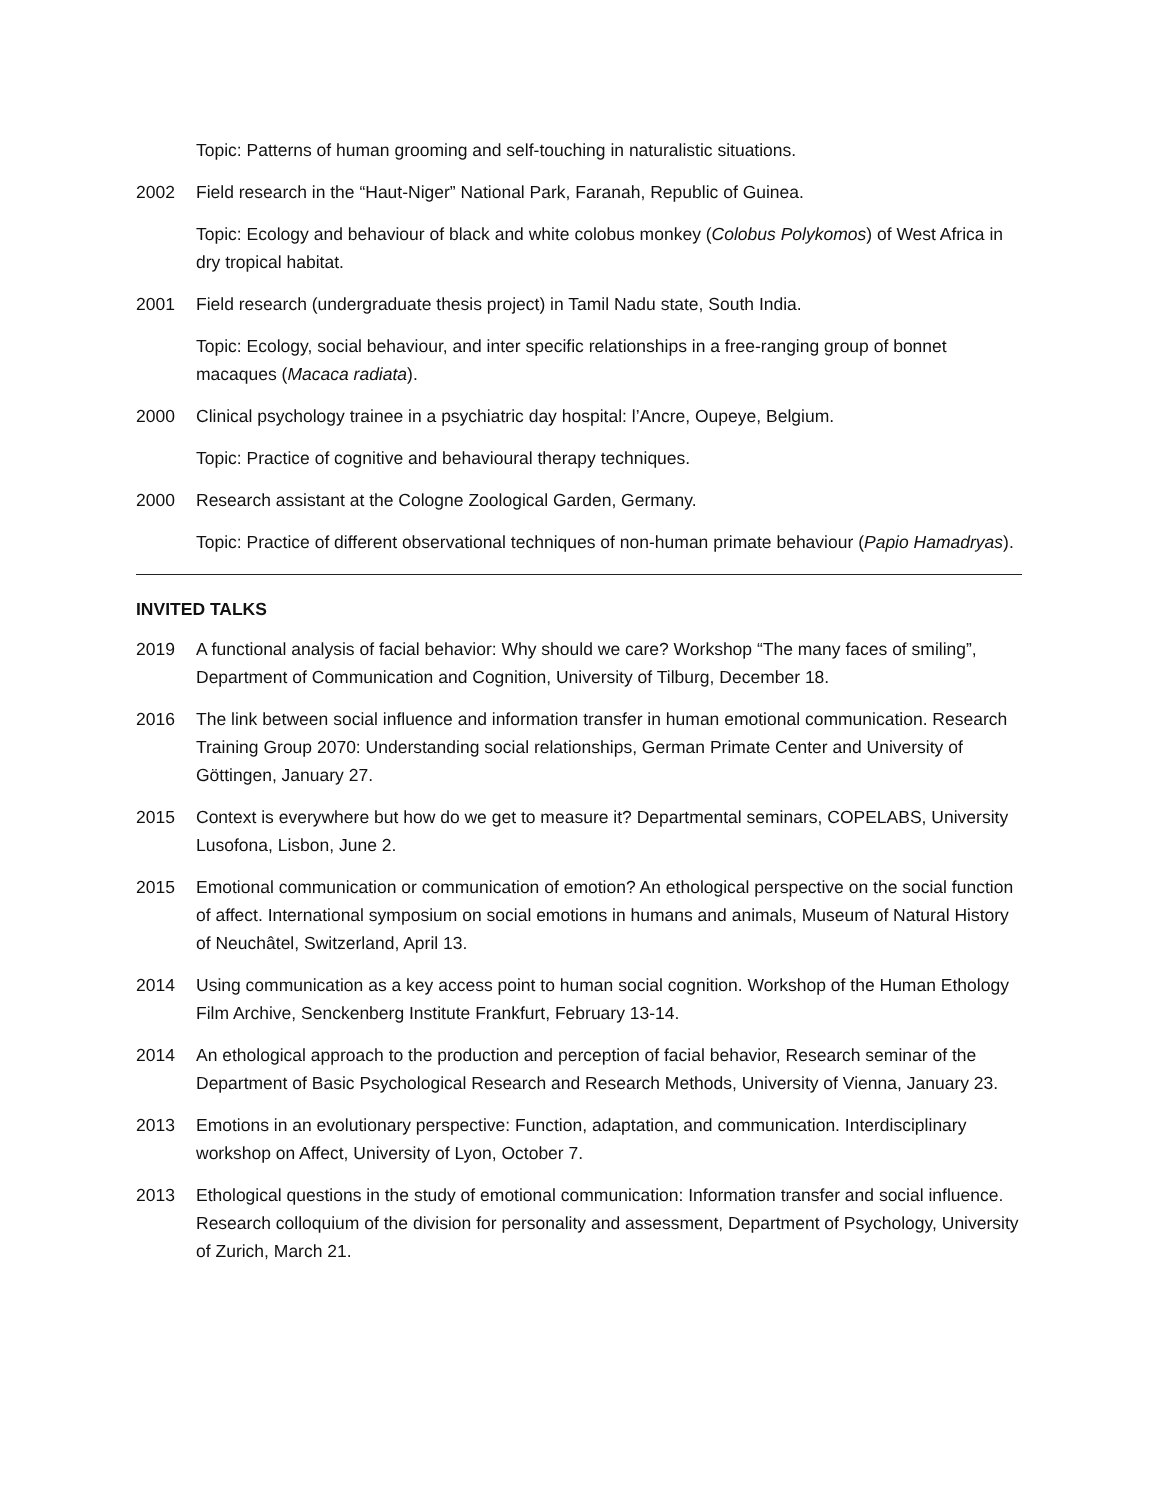Topic: Patterns of human grooming and self-touching in naturalistic situations.
2002 Field research in the “Haut-Niger” National Park, Faranah, Republic of Guinea.
Topic: Ecology and behaviour of black and white colobus monkey (Colobus Polykomos) of West Africa in dry tropical habitat.
2001 Field research (undergraduate thesis project) in Tamil Nadu state, South India.
Topic: Ecology, social behaviour, and inter specific relationships in a free-ranging group of bonnet macaques (Macaca radiata).
2000 Clinical psychology trainee in a psychiatric day hospital: l’Ancre, Oupeye, Belgium.
Topic: Practice of cognitive and behavioural therapy techniques.
2000 Research assistant at the Cologne Zoological Garden, Germany.
Topic: Practice of different observational techniques of non-human primate behaviour (Papio Hamadryas).
INVITED TALKS
2019 A functional analysis of facial behavior: Why should we care? Workshop “The many faces of smiling”, Department of Communication and Cognition, University of Tilburg, December 18.
2016 The link between social influence and information transfer in human emotional communication. Research Training Group 2070: Understanding social relationships, German Primate Center and University of Göttingen, January 27.
2015 Context is everywhere but how do we get to measure it? Departmental seminars, COPELABS, University Lusofona, Lisbon, June 2.
2015 Emotional communication or communication of emotion? An ethological perspective on the social function of affect. International symposium on social emotions in humans and animals, Museum of Natural History of Neuchâtel, Switzerland, April 13.
2014 Using communication as a key access point to human social cognition. Workshop of the Human Ethology Film Archive, Senckenberg Institute Frankfurt, February 13-14.
2014 An ethological approach to the production and perception of facial behavior, Research seminar of the Department of Basic Psychological Research and Research Methods, University of Vienna, January 23.
2013 Emotions in an evolutionary perspective: Function, adaptation, and communication. Interdisciplinary workshop on Affect, University of Lyon, October 7.
2013 Ethological questions in the study of emotional communication: Information transfer and social influence. Research colloquium of the division for personality and assessment, Department of Psychology, University of Zurich, March 21.